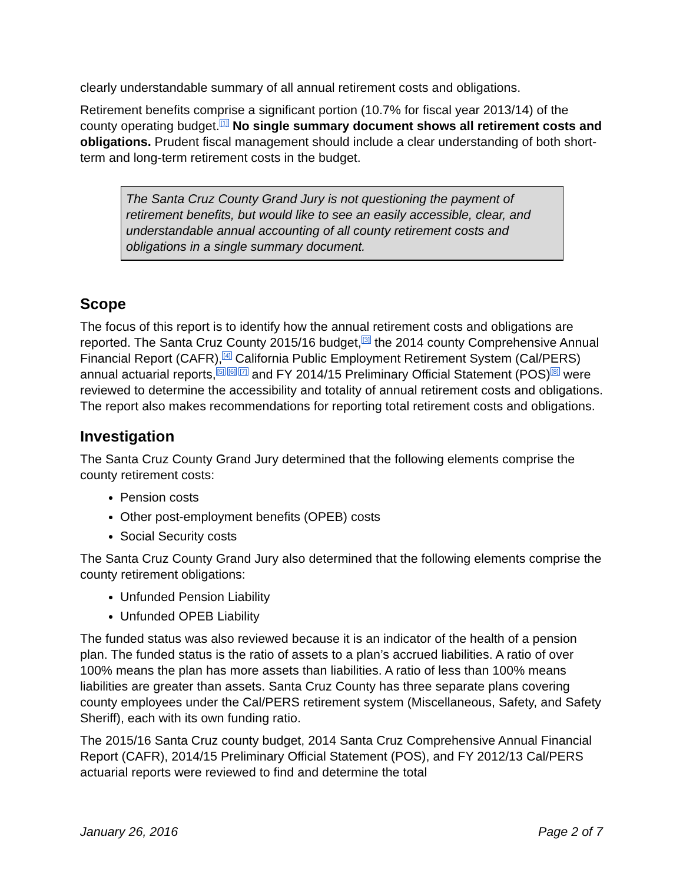clearly understandable summary of all annual retirement costs and obligations.
Retirement benefits comprise a significant portion (10.7% for fiscal year 2013/14) of the county operating budget.<sup>[1]</sup> No single summary document shows all retirement costs and obligations. Prudent fiscal management should include a clear understanding of both short-term and long-term retirement costs in the budget.
The Santa Cruz County Grand Jury is not questioning the payment of retirement benefits, but would like to see an easily accessible, clear, and understandable annual accounting of all county retirement costs and obligations in a single summary document.
Scope
The focus of this report is to identify how the annual retirement costs and obligations are reported. The Santa Cruz County 2015/16 budget,<sup>[3]</sup> the 2014 county Comprehensive Annual Financial Report (CAFR),<sup>[4]</sup> California Public Employment Retirement System (Cal/PERS) annual actuarial reports,<sup>[5] [6] [7]</sup> and FY 2014/15 Preliminary Official Statement (POS)<sup>[8]</sup> were reviewed to determine the accessibility and totality of annual retirement costs and obligations. The report also makes recommendations for reporting total retirement costs and obligations.
Investigation
The Santa Cruz County Grand Jury determined that the following elements comprise the county retirement costs:
Pension costs
Other post-employment benefits (OPEB) costs
Social Security costs
The Santa Cruz County Grand Jury also determined that the following elements comprise the county retirement obligations:
Unfunded Pension Liability
Unfunded OPEB Liability
The funded status was also reviewed because it is an indicator of the health of a pension plan. The funded status is the ratio of assets to a plan’s accrued liabilities. A ratio of over 100% means the plan has more assets than liabilities. A ratio of less than 100% means liabilities are greater than assets. Santa Cruz County has three separate plans covering county employees under the Cal/PERS retirement system (Miscellaneous, Safety, and Safety Sheriff), each with its own funding ratio.
The 2015/16 Santa Cruz county budget, 2014 Santa Cruz Comprehensive Annual Financial Report (CAFR), 2014/15 Preliminary Official Statement (POS), and FY 2012/13 Cal/PERS actuarial reports were reviewed to find and determine the total
January 26, 2016 Page 2 of 7